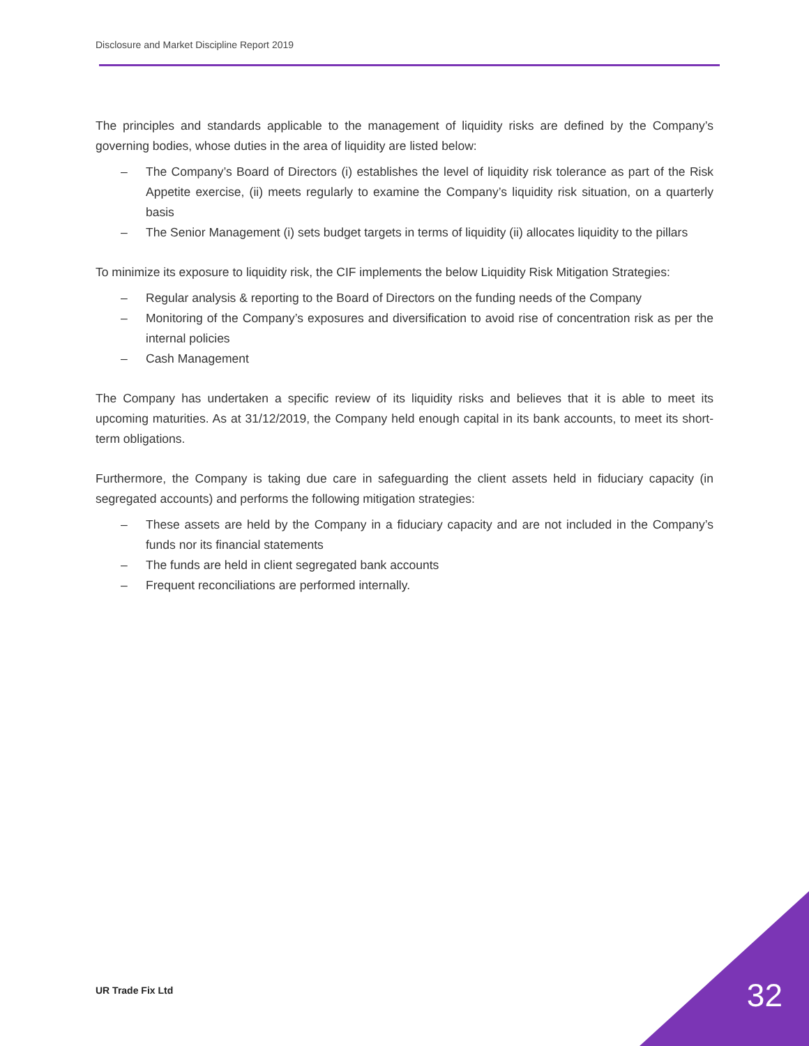Disclosure and Market Discipline Report 2019
The principles and standards applicable to the management of liquidity risks are defined by the Company’s governing bodies, whose duties in the area of liquidity are listed below:
‒ The Company’s Board of Directors (i) establishes the level of liquidity risk tolerance as part of the Risk Appetite exercise, (ii) meets regularly to examine the Company’s liquidity risk situation, on a quarterly basis
‒ The Senior Management (i) sets budget targets in terms of liquidity (ii) allocates liquidity to the pillars
To minimize its exposure to liquidity risk, the CIF implements the below Liquidity Risk Mitigation Strategies:
‒ Regular analysis & reporting to the Board of Directors on the funding needs of the Company
‒ Monitoring of the Company’s exposures and diversification to avoid rise of concentration risk as per the internal policies
‒ Cash Management
The Company has undertaken a specific review of its liquidity risks and believes that it is able to meet its upcoming maturities. As at 31/12/2019, the Company held enough capital in its bank accounts, to meet its short-term obligations.
Furthermore, the Company is taking due care in safeguarding the client assets held in fiduciary capacity (in segregated accounts) and performs the following mitigation strategies:
‒ These assets are held by the Company in a fiduciary capacity and are not included in the Company’s funds nor its financial statements
‒ The funds are held in client segregated bank accounts
‒ Frequent reconciliations are performed internally.
UR Trade Fix Ltd 32